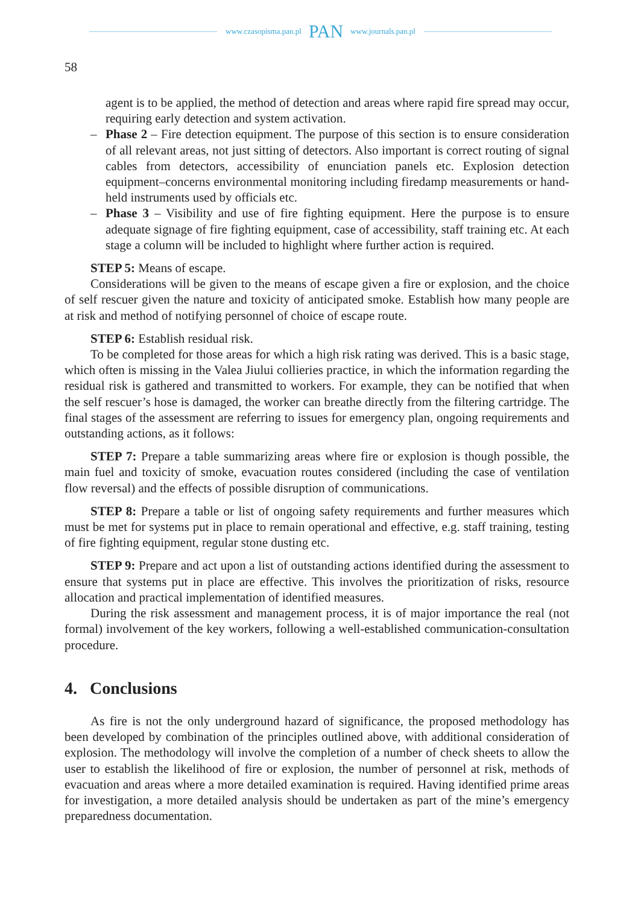www.czasopisma.pan.pl PAN www.journals.pan.pl
58
agent is to be applied, the method of detection and areas where rapid fire spread may occur, requiring early detection and system activation.
– Phase 2 – Fire detection equipment. The purpose of this section is to ensure consideration of all relevant areas, not just sitting of detectors. Also important is correct routing of signal cables from detectors, accessibility of enunciation panels etc. Explosion detection equipment–concerns environmental monitoring including firedamp measurements or hand-held instruments used by officials etc.
– Phase 3 – Visibility and use of fire fighting equipment. Here the purpose is to ensure adequate signage of fire fighting equipment, case of accessibility, staff training etc. At each stage a column will be included to highlight where further action is required.
STEP 5: Means of escape.
Considerations will be given to the means of escape given a fire or explosion, and the choice of self rescuer given the nature and toxicity of anticipated smoke. Establish how many people are at risk and method of notifying personnel of choice of escape route.
STEP 6: Establish residual risk.
To be completed for those areas for which a high risk rating was derived. This is a basic stage, which often is missing in the Valea Jiului collieries practice, in which the information regarding the residual risk is gathered and transmitted to workers. For example, they can be notified that when the self rescuer’s hose is damaged, the worker can breathe directly from the filtering cartridge. The final stages of the assessment are referring to issues for emergency plan, ongoing requirements and outstanding actions, as it follows:
STEP 7: Prepare a table summarizing areas where fire or explosion is though possible, the main fuel and toxicity of smoke, evacuation routes considered (including the case of ventilation flow reversal) and the effects of possible disruption of communications.
STEP 8: Prepare a table or list of ongoing safety requirements and further measures which must be met for systems put in place to remain operational and effective, e.g. staff training, testing of fire fighting equipment, regular stone dusting etc.
STEP 9: Prepare and act upon a list of outstanding actions identified during the assessment to ensure that systems put in place are effective. This involves the prioritization of risks, resource allocation and practical implementation of identified measures.
During the risk assessment and management process, it is of major importance the real (not formal) involvement of the key workers, following a well-established communication-consultation procedure.
4. Conclusions
As fire is not the only underground hazard of significance, the proposed methodology has been developed by combination of the principles outlined above, with additional consideration of explosion. The methodology will involve the completion of a number of check sheets to allow the user to establish the likelihood of fire or explosion, the number of personnel at risk, methods of evacuation and areas where a more detailed examination is required. Having identified prime areas for investigation, a more detailed analysis should be undertaken as part of the mine’s emergency preparedness documentation.